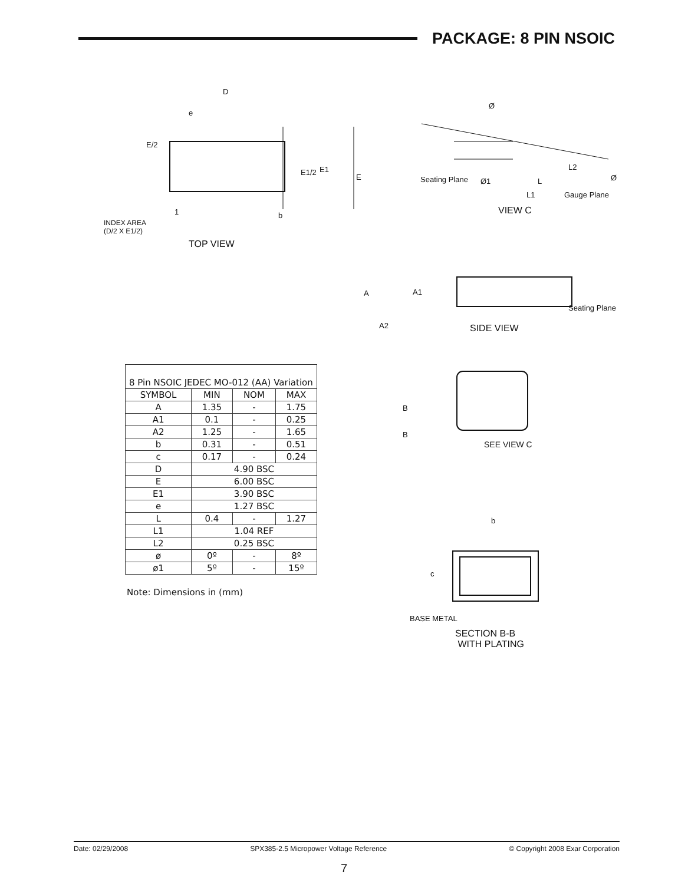PACKAGE: 8 PIN NSOIC
D
e
E/2
E1/2 E1
E
1 b
INDEX AREA
(D/2 X E1/2)
TOP VIEW
Ø
L2
Seating Plane Ø1 L Ø
L1 Gauge Plane
VIEW C
A A1
Seating Plane
A2 SIDE VIEW
B
B
SEE VIEW C
b
c
BASE METAL
SECTION B-B
WITH PLATING
| 8 Pin NSOIC JEDEC MO-012 (AA) Variation | | | |
| SYMBOL | MIN | NOM | MAX |
| A | 1.35 | - | 1.75 |
| A1 | 0.1 | - | 0.25 |
| A2 | 1.25 | - | 1.65 |
| b | 0.31 | - | 0.51 |
| c | 0.17 | - | 0.24 |
| D | 4.90 BSC | | |
| E | 6.00 BSC | | |
| E1 | 3.90 BSC | | |
| e | 1.27 BSC | | |
| L | 0.4 | - | 1.27 |
| L1 | 1.04 REF | | |
| L2 | 0.25 BSC | | |
| ø | 0º | - | 8º |
| ø1 | 5º | - | 15º |
Note: Dimensions in (mm)
Date: 02/29/2008 SPX385-2.5 Micropower Voltage Reference © Copyright 2008 Exar Corporation
7